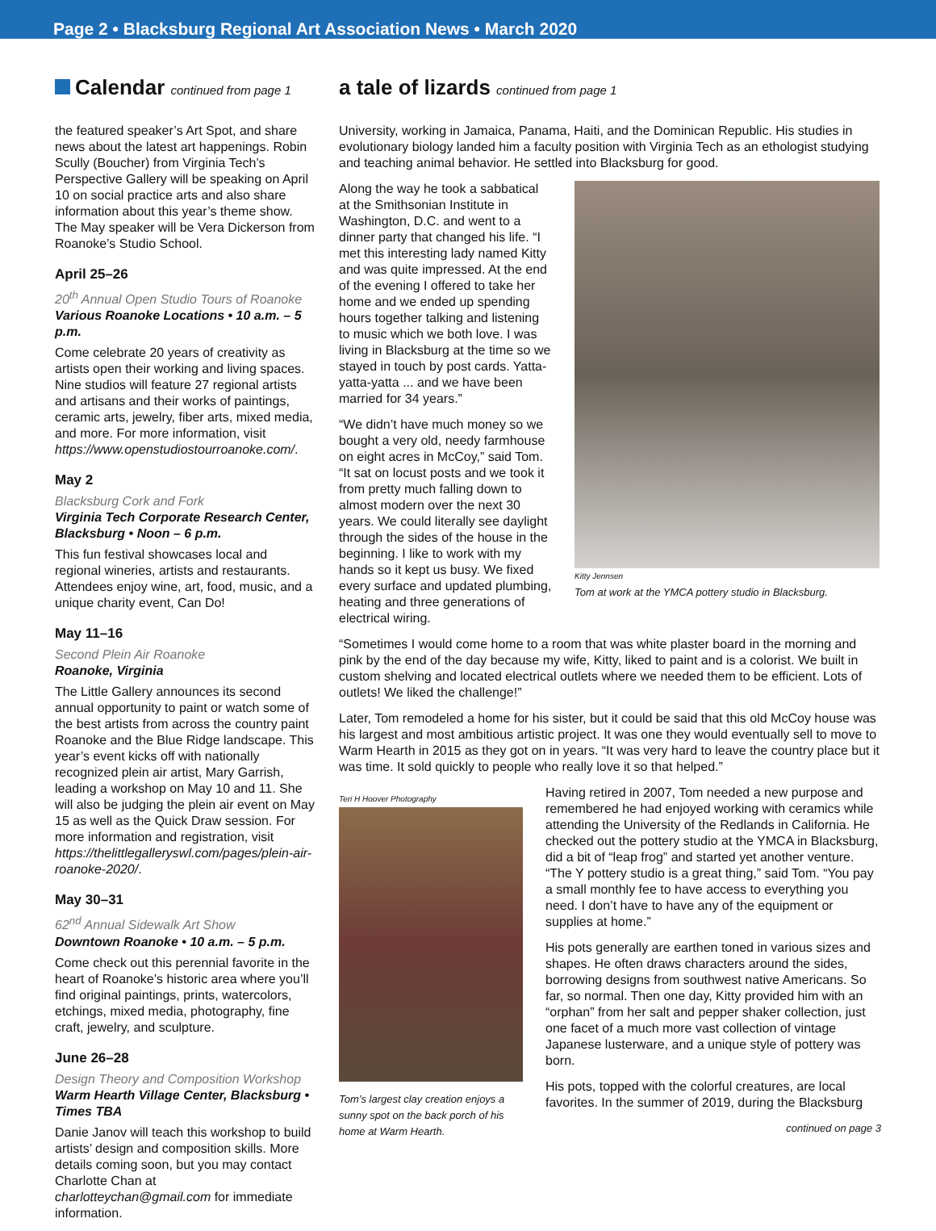Page 2 • Blacksburg Regional Art Association News • March 2020
Calendar continued from page 1
the featured speaker’s Art Spot, and share news about the latest art happenings. Robin Scully (Boucher) from Virginia Tech’s Perspective Gallery will be speaking on April 10 on social practice arts and also share information about this year’s theme show. The May speaker will be Vera Dickerson from Roanoke’s Studio School.
April 25–26
20<sup>th</sup> Annual Open Studio Tours of Roanoke
Various Roanoke Locations • 10 a.m. – 5 p.m.
Come celebrate 20 years of creativity as artists open their working and living spaces. Nine studios will feature 27 regional artists and artisans and their works of paintings, ceramic arts, jewelry, fiber arts, mixed media, and more. For more information, visit https://www.openstudiostourroanoke.com/.
May 2
Blacksburg Cork and Fork
Virginia Tech Corporate Research Center, Blacksburg • Noon – 6 p.m.
This fun festival showcases local and regional wineries, artists and restaurants. Attendees enjoy wine, art, food, music, and a unique charity event, Can Do!
May 11–16
Second Plein Air Roanoke
Roanoke, Virginia
The Little Gallery announces its second annual opportunity to paint or watch some of the best artists from across the country paint Roanoke and the Blue Ridge landscape. This year’s event kicks off with nationally recognized plein air artist, Mary Garrish, leading a workshop on May 10 and 11. She will also be judging the plein air event on May 15 as well as the Quick Draw session. For more information and registration, visit https://thelittlegalleryswl.com/pages/plein-air-roanoke-2020/.
May 30–31
62<sup>nd</sup> Annual Sidewalk Art Show
Downtown Roanoke • 10 a.m. – 5 p.m.
Come check out this perennial favorite in the heart of Roanoke’s historic area where you’ll find original paintings, prints, watercolors, etchings, mixed media, photography, fine craft, jewelry, and sculpture.
June 26–28
Design Theory and Composition Workshop
Warm Hearth Village Center, Blacksburg • Times TBA
Danie Janov will teach this workshop to build artists’ design and composition skills. More details coming soon, but you may contact Charlotte Chan at charlotteychan@gmail.com for immediate information.
a tale of lizards continued from page 1
University, working in Jamaica, Panama, Haiti, and the Dominican Republic. His studies in evolutionary biology landed him a faculty position with Virginia Tech as an ethologist studying and teaching animal behavior. He settled into Blacksburg for good.
Kitty Jennsen
Tom at work at the YMCA pottery studio in Blacksburg.
Along the way he took a sabbatical at the Smithsonian Institute in Washington, D.C. and went to a dinner party that changed his life. “I met this interesting lady named Kitty and was quite impressed. At the end of the evening I offered to take her home and we ended up spending hours together talking and listening to music which we both love. I was living in Blacksburg at the time so we stayed in touch by post cards. Yatta-yatta-yatta ... and we have been married for 34 years.”
“We didn’t have much money so we bought a very old, needy farmhouse on eight acres in McCoy,” said Tom. “It sat on locust posts and we took it from pretty much falling down to almost modern over the next 30 years. We could literally see daylight through the sides of the house in the beginning. I like to work with my hands so it kept us busy. We fixed every surface and updated plumbing, heating and three generations of electrical wiring.
“Sometimes I would come home to a room that was white plaster board in the morning and pink by the end of the day because my wife, Kitty, liked to paint and is a colorist. We built in custom shelving and located electrical outlets where we needed them to be efficient. Lots of outlets! We liked the challenge!”
Later, Tom remodeled a home for his sister, but it could be said that this old McCoy house was his largest and most ambitious artistic project. It was one they would eventually sell to move to Warm Hearth in 2015 as they got on in years. “It was very hard to leave the country place but it was time. It sold quickly to people who really love it so that helped.”
Teri H Hoover Photography
Tom’s largest clay creation enjoys a sunny spot on the back porch of his home at Warm Hearth.
Having retired in 2007, Tom needed a new purpose and remembered he had enjoyed working with ceramics while attending the University of the Redlands in California. He checked out the pottery studio at the YMCA in Blacksburg, did a bit of “leap frog” and started yet another venture. “The Y pottery studio is a great thing,” said Tom. “You pay a small monthly fee to have access to everything you need. I don’t have to have any of the equipment or supplies at home.”
His pots generally are earthen toned in various sizes and shapes. He often draws characters around the sides, borrowing designs from southwest native Americans. So far, so normal. Then one day, Kitty provided him with an “orphan” from her salt and pepper shaker collection, just one facet of a much more vast collection of vintage Japanese lusterware, and a unique style of pottery was born.
His pots, topped with the colorful creatures, are local favorites. In the summer of 2019, during the Blacksburg
continued on page 3